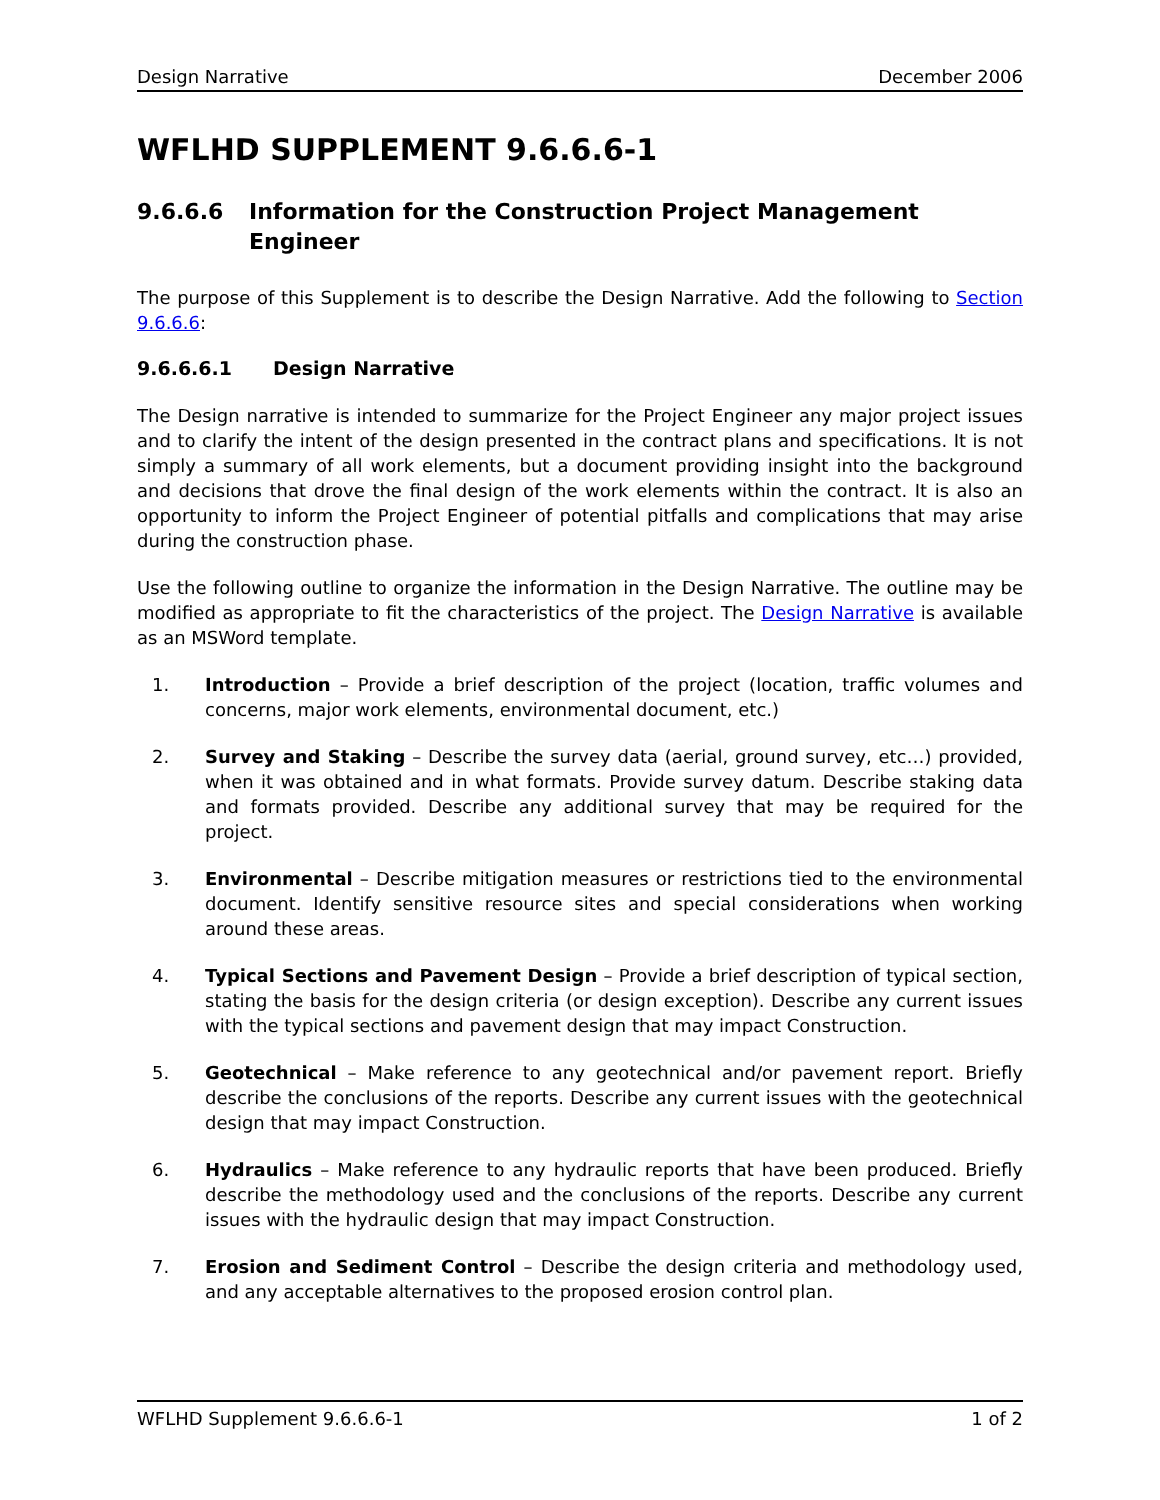Design Narrative December 2006
WFLHD SUPPLEMENT 9.6.6.6-1
9.6.6.6 Information for the Construction Project Management Engineer
The purpose of this Supplement is to describe the Design Narrative. Add the following to Section 9.6.6.6:
9.6.6.6.1 Design Narrative
The Design narrative is intended to summarize for the Project Engineer any major project issues and to clarify the intent of the design presented in the contract plans and specifications. It is not simply a summary of all work elements, but a document providing insight into the background and decisions that drove the final design of the work elements within the contract. It is also an opportunity to inform the Project Engineer of potential pitfalls and complications that may arise during the construction phase.
Use the following outline to organize the information in the Design Narrative. The outline may be modified as appropriate to fit the characteristics of the project. The Design Narrative is available as an MSWord template.
1. Introduction – Provide a brief description of the project (location, traffic volumes and concerns, major work elements, environmental document, etc.)
2. Survey and Staking – Describe the survey data (aerial, ground survey, etc…) provided, when it was obtained and in what formats. Provide survey datum. Describe staking data and formats provided. Describe any additional survey that may be required for the project.
3. Environmental – Describe mitigation measures or restrictions tied to the environmental document. Identify sensitive resource sites and special considerations when working around these areas.
4. Typical Sections and Pavement Design – Provide a brief description of typical section, stating the basis for the design criteria (or design exception). Describe any current issues with the typical sections and pavement design that may impact Construction.
5. Geotechnical – Make reference to any geotechnical and/or pavement report. Briefly describe the conclusions of the reports. Describe any current issues with the geotechnical design that may impact Construction.
6. Hydraulics – Make reference to any hydraulic reports that have been produced. Briefly describe the methodology used and the conclusions of the reports. Describe any current issues with the hydraulic design that may impact Construction.
7. Erosion and Sediment Control – Describe the design criteria and methodology used, and any acceptable alternatives to the proposed erosion control plan.
WFLHD Supplement 9.6.6.6-1 1 of 2